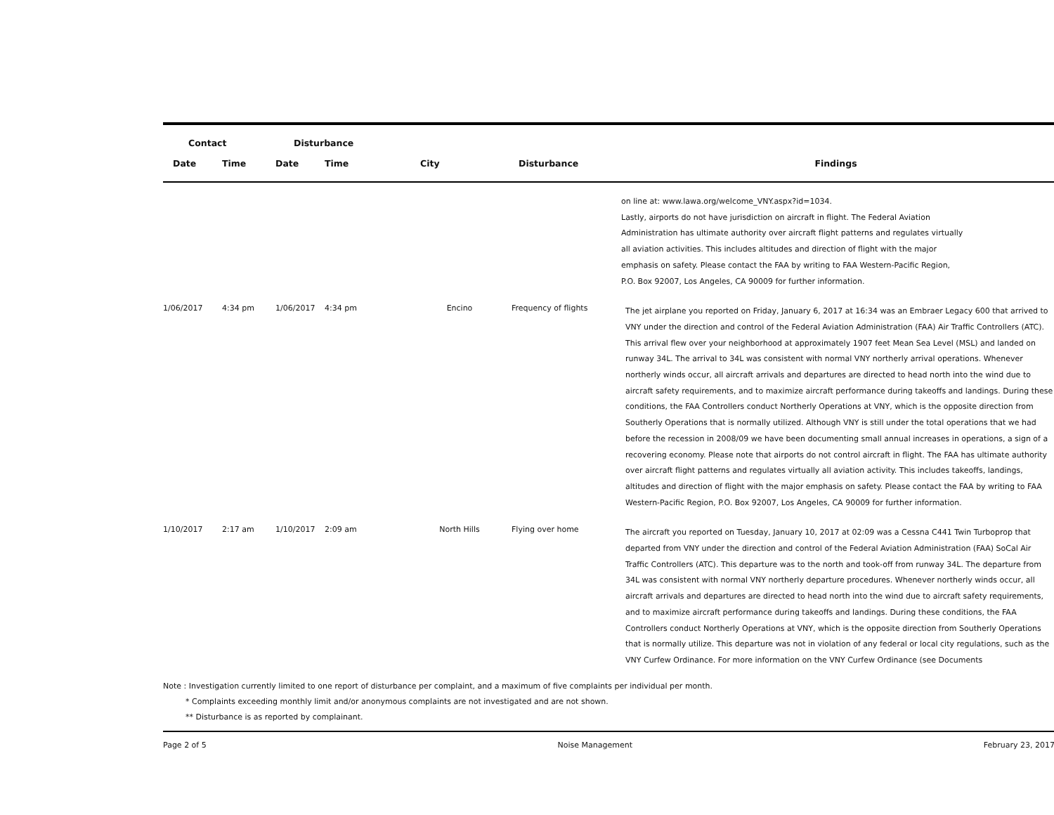| Contact | | Disturbance | | | | |
| --- | --- | --- | --- | --- | --- | --- |
| Date | Time | Date | Time | City | Disturbance | Findings |
| | | | | | | on line at: www.lawa.org/welcome_VNY.aspx?id=1034. Lastly, airports do not have jurisdiction on aircraft in flight. The Federal Aviation Administration has ultimate authority over aircraft flight patterns and regulates virtually all aviation activities. This includes altitudes and direction of flight with the major emphasis on safety. Please contact the FAA by writing to FAA Western-Pacific Region, P.O. Box 92007, Los Angeles, CA 90009 for further information. |
| 1/06/2017 | 4:34 pm | 1/06/2017 | 4:34 pm | Encino | Frequency of flights | The jet airplane you reported on Friday, January 6, 2017 at 16:34 was an Embraer Legacy 600 that arrived to VNY under the direction and control of the Federal Aviation Administration (FAA) Air Traffic Controllers (ATC). This arrival flew over your neighborhood at approximately 1907 feet Mean Sea Level (MSL) and landed on runway 34L. The arrival to 34L was consistent with normal VNY northerly arrival operations. Whenever northerly winds occur, all aircraft arrivals and departures are directed to head north into the wind due to aircraft safety requirements, and to maximize aircraft performance during takeoffs and landings. During these conditions, the FAA Controllers conduct Northerly Operations at VNY, which is the opposite direction from Southerly Operations that is normally utilized. Although VNY is still under the total operations that we had before the recession in 2008/09 we have been documenting small annual increases in operations, a sign of a recovering economy. Please note that airports do not control aircraft in flight. The FAA has ultimate authority over aircraft flight patterns and regulates virtually all aviation activity. This includes takeoffs, landings, altitudes and direction of flight with the major emphasis on safety. Please contact the FAA by writing to FAA Western-Pacific Region, P.O. Box 92007, Los Angeles, CA 90009 for further information. |
| 1/10/2017 | 2:17 am | 1/10/2017 | 2:09 am | North Hills | Flying over home | The aircraft you reported on Tuesday, January 10, 2017 at 02:09 was a Cessna C441 Twin Turboprop that departed from VNY under the direction and control of the Federal Aviation Administration (FAA) SoCal Air Traffic Controllers (ATC). This departure was to the north and took-off from runway 34L. The departure from 34L was consistent with normal VNY northerly departure procedures. Whenever northerly winds occur, all aircraft arrivals and departures are directed to head north into the wind due to aircraft safety requirements, and to maximize aircraft performance during takeoffs and landings. During these conditions, the FAA Controllers conduct Northerly Operations at VNY, which is the opposite direction from Southerly Operations that is normally utilize. This departure was not in violation of any federal or local city regulations, such as the VNY Curfew Ordinance. For more information on the VNY Curfew Ordinance (see Documents |
Note : Investigation currently limited to one report of disturbance per complaint, and a maximum of five complaints per individual per month.
* Complaints exceeding monthly limit and/or anonymous complaints are not investigated and are not shown.
** Disturbance is as reported by complainant.
Page 2 of 5 Noise Management February 23, 2017